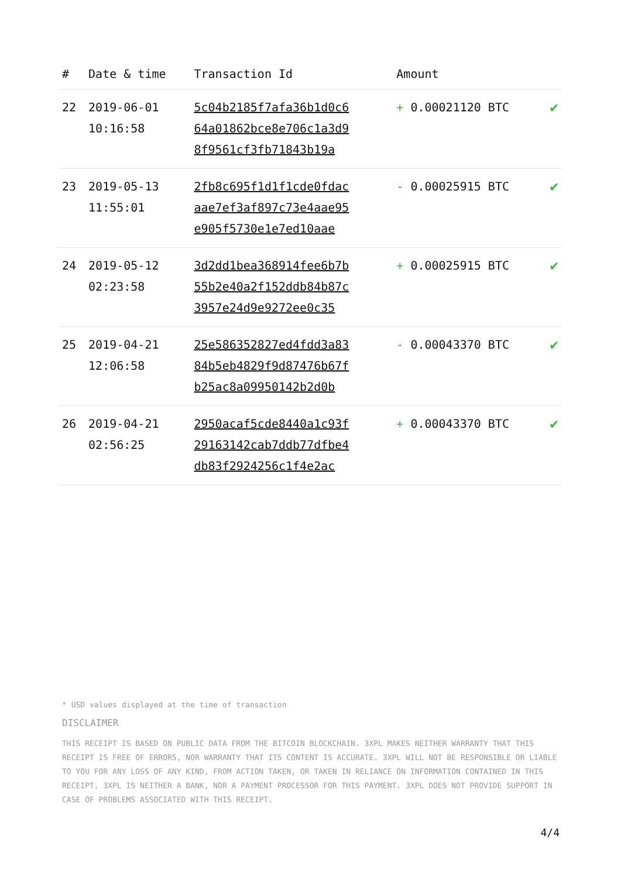| # | Date & time | Transaction Id | Amount | |
| --- | --- | --- | --- | --- |
| 22 | 2019-06-01 10:16:58 | 5c04b2185f7afa36b1d0c6 64a01862bce8e706c1a3d9 8f9561cf3fb71843b19a | + 0.00021120 BTC | ✔ |
| 23 | 2019-05-13 11:55:01 | 2fb8c695f1d1f1cde0fdac aae7ef3af897c73e4aae95 e905f5730e1e7ed10aae | - 0.00025915 BTC | ✔ |
| 24 | 2019-05-12 02:23:58 | 3d2dd1bea368914fee6b7b 55b2e40a2f152ddb84b87c 3957e24d9e9272ee0c35 | + 0.00025915 BTC | ✔ |
| 25 | 2019-04-21 12:06:58 | 25e586352827ed4fdd3a83 84b5eb4829f9d87476b67f b25ac8a09950142b2d0b | - 0.00043370 BTC | ✔ |
| 26 | 2019-04-21 02:56:25 | 2950acaf5cde8440a1c93f 29163142cab7ddb77dfbe4 db83f2924256c1f4e2ac | + 0.00043370 BTC | ✔ |
* USD values displayed at the time of transaction
DISCLAIMER
THIS RECEIPT IS BASED ON PUBLIC DATA FROM THE BITCOIN BLOCKCHAIN. 3XPL MAKES NEITHER WARRANTY THAT THIS RECEIPT IS FREE OF ERRORS, NOR WARRANTY THAT ITS CONTENT IS ACCURATE. 3XPL WILL NOT BE RESPONSIBLE OR LIABLE TO YOU FOR ANY LOSS OF ANY KIND, FROM ACTION TAKEN, OR TAKEN IN RELIANCE ON INFORMATION CONTAINED IN THIS RECEIPT. 3XPL IS NEITHER A BANK, NOR A PAYMENT PROCESSOR FOR THIS PAYMENT. 3XPL DOES NOT PROVIDE SUPPORT IN CASE OF PROBLEMS ASSOCIATED WITH THIS RECEIPT.
4/4